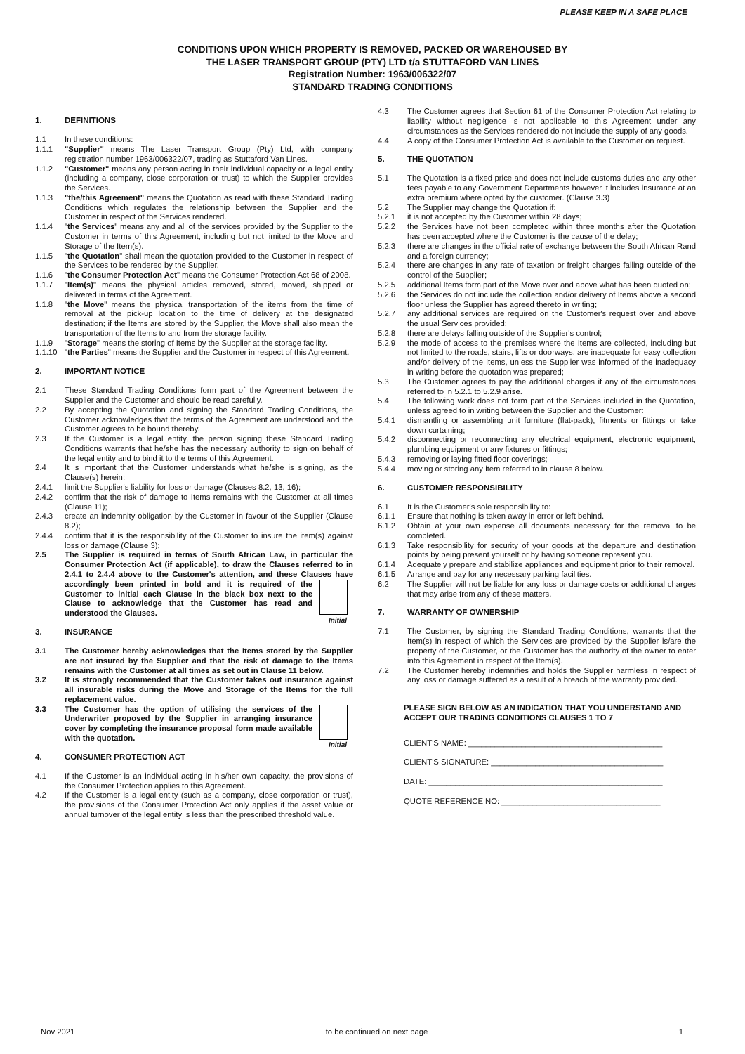PLEASE KEEP IN A SAFE PLACE
CONDITIONS UPON WHICH PROPERTY IS REMOVED, PACKED OR WAREHOUSED BY
THE LASER TRANSPORT GROUP (PTY) LTD t/a STUTTAFORD VAN LINES
Registration Number: 1963/006322/07
STANDARD TRADING CONDITIONS
1. DEFINITIONS
1.1 In these conditions:
1.1.1 "Supplier" means The Laser Transport Group (Pty) Ltd, with company registration number 1963/006322/07, trading as Stuttaford Van Lines.
1.1.2 "Customer" means any person acting in their individual capacity or a legal entity (including a company, close corporation or trust) to which the Supplier provides the Services.
1.1.3 "the/this Agreement" means the Quotation as read with these Standard Trading Conditions which regulates the relationship between the Supplier and the Customer in respect of the Services rendered.
1.1.4 "the Services" means any and all of the services provided by the Supplier to the Customer in terms of this Agreement, including but not limited to the Move and Storage of the Item(s).
1.1.5 "the Quotation" shall mean the quotation provided to the Customer in respect of the Services to be rendered by the Supplier.
1.1.6 "the Consumer Protection Act" means the Consumer Protection Act 68 of 2008.
1.1.7 "Item(s)" means the physical articles removed, stored, moved, shipped or delivered in terms of the Agreement.
1.1.8 "the Move" means the physical transportation of the items from the time of removal at the pick-up location to the time of delivery at the designated destination; if the Items are stored by the Supplier, the Move shall also mean the transportation of the Items to and from the storage facility.
1.1.9 "Storage" means the storing of Items by the Supplier at the storage facility.
1.1.10 "the Parties" means the Supplier and the Customer in respect of this Agreement.
2. IMPORTANT NOTICE
2.1 These Standard Trading Conditions form part of the Agreement between the Supplier and the Customer and should be read carefully.
2.2 By accepting the Quotation and signing the Standard Trading Conditions, the Customer acknowledges that the terms of the Agreement are understood and the Customer agrees to be bound thereby.
2.3 If the Customer is a legal entity, the person signing these Standard Trading Conditions warrants that he/she has the necessary authority to sign on behalf of the legal entity and to bind it to the terms of this Agreement.
2.4 It is important that the Customer understands what he/she is signing, as the Clause(s) herein:
2.4.1 limit the Supplier's liability for loss or damage (Clauses 8.2, 13, 16);
2.4.2 confirm that the risk of damage to Items remains with the Customer at all times (Clause 11);
2.4.3 create an indemnity obligation by the Customer in favour of the Supplier (Clause 8.2);
2.4.4 confirm that it is the responsibility of the Customer to insure the item(s) against loss or damage (Clause 3);
2.5 The Supplier is required in terms of South African Law, in particular the Consumer Protection Act (if applicable), to draw the Clauses referred to in 2.4.1 to 2.4.4 above to the Customer's attention, and these Clauses Initial have accordingly been printed in bold and it is required of the Customer to initial each Clause in the black box next to the Clause to acknowledge that the Customer has read and understood the Clauses.
3. INSURANCE
3.1 The Customer hereby acknowledges that the Items stored by the Supplier are not insured by the Supplier and that the risk of damage to the Items remains with the Customer at all times as set out in Clause 11 below.
3.2 It is strongly recommended that the Customer takes out insurance against all insurable risks during the Move and Storage of the Items for the full replacement value.
3.3 Initial The Customer has the option of utilising the services of the Underwriter proposed by the Supplier in arranging insurance cover by completing the insurance proposal form made available with the quotation.
4. CONSUMER PROTECTION ACT
4.1 If the Customer is an individual acting in his/her own capacity, the provisions of the Consumer Protection applies to this Agreement.
4.2 If the Customer is a legal entity (such as a company, close corporation or trust), the provisions of the Consumer Protection Act only applies if the asset value or annual turnover of the legal entity is less than the prescribed threshold value.
4.3 The Customer agrees that Section 61 of the Consumer Protection Act relating to liability without negligence is not applicable to this Agreement under any circumstances as the Services rendered do not include the supply of any goods.
4.4 A copy of the Consumer Protection Act is available to the Customer on request.
5. THE QUOTATION
5.1 The Quotation is a fixed price and does not include customs duties and any other fees payable to any Government Departments however it includes insurance at an extra premium where opted by the customer. (Clause 3.3)
5.2 The Supplier may change the Quotation if:
5.2.1 it is not accepted by the Customer within 28 days;
5.2.2 the Services have not been completed within three months after the Quotation has been accepted where the Customer is the cause of the delay;
5.2.3 there are changes in the official rate of exchange between the South African Rand and a foreign currency;
5.2.4 there are changes in any rate of taxation or freight charges falling outside of the control of the Supplier;
5.2.5 additional Items form part of the Move over and above what has been quoted on;
5.2.6 the Services do not include the collection and/or delivery of Items above a second floor unless the Supplier has agreed thereto in writing;
5.2.7 any additional services are required on the Customer's request over and above the usual Services provided;
5.2.8 there are delays falling outside of the Supplier's control;
5.2.9 the mode of access to the premises where the Items are collected, including but not limited to the roads, stairs, lifts or doorways, are inadequate for easy collection and/or delivery of the Items, unless the Supplier was informed of the inadequacy in writing before the quotation was prepared;
5.3 The Customer agrees to pay the additional charges if any of the circumstances referred to in 5.2.1 to 5.2.9 arise.
5.4 The following work does not form part of the Services included in the Quotation, unless agreed to in writing between the Supplier and the Customer:
5.4.1 dismantling or assembling unit furniture (flat-pack), fitments or fittings or take down curtaining;
5.4.2 disconnecting or reconnecting any electrical equipment, electronic equipment, plumbing equipment or any fixtures or fittings;
5.4.3 removing or laying fitted floor coverings;
5.4.4 moving or storing any item referred to in clause 8 below.
6. CUSTOMER RESPONSIBILITY
6.1 It is the Customer's sole responsibility to:
6.1.1 Ensure that nothing is taken away in error or left behind.
6.1.2 Obtain at your own expense all documents necessary for the removal to be completed.
6.1.3 Take responsibility for security of your goods at the departure and destination points by being present yourself or by having someone represent you.
6.1.4 Adequately prepare and stabilize appliances and equipment prior to their removal.
6.1.5 Arrange and pay for any necessary parking facilities.
6.2 The Supplier will not be liable for any loss or damage costs or additional charges that may arise from any of these matters.
7. WARRANTY OF OWNERSHIP
7.1 The Customer, by signing the Standard Trading Conditions, warrants that the Item(s) in respect of which the Services are provided by the Supplier is/are the property of the Customer, or the Customer has the authority of the owner to enter into this Agreement in respect of the Item(s).
7.2 The Customer hereby indemnifies and holds the Supplier harmless in respect of any loss or damage suffered as a result of a breach of the warranty provided.
PLEASE SIGN BELOW AS AN INDICATION THAT YOU UNDERSTAND AND ACCEPT OUR TRADING CONDITIONS CLAUSES 1 TO 7
CLIENT'S NAME: ____________________________________________
CLIENT'S SIGNATURE: _______________________________________
DATE: _____________________________________________________
QUOTE REFERENCE NO: ____________________________________
Nov 2021 to be continued on next page 1